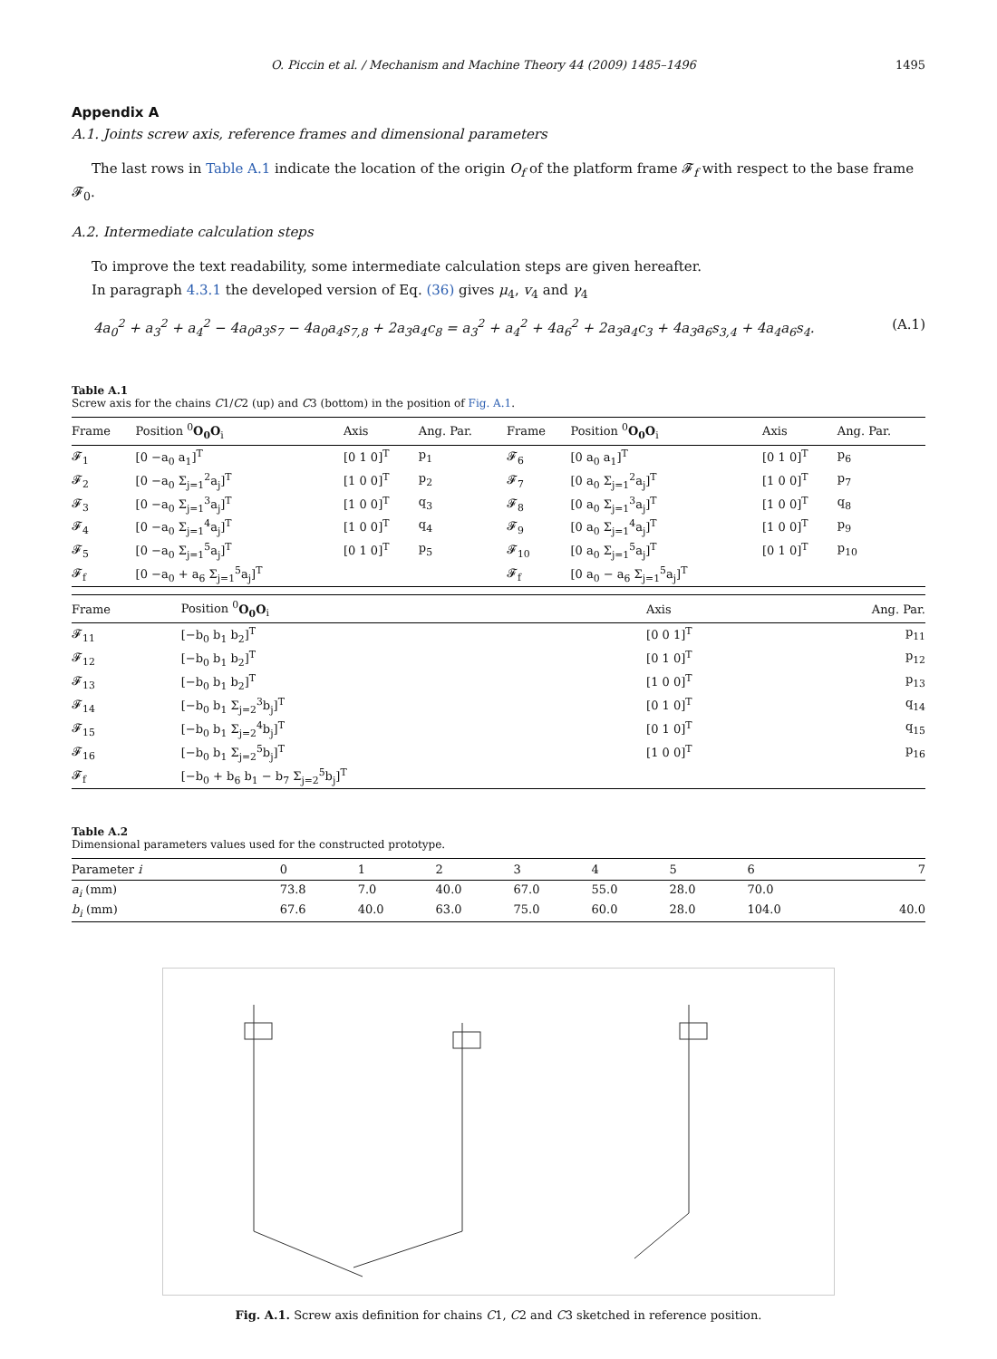O. Piccin et al. / Mechanism and Machine Theory 44 (2009) 1485–1496 1495
Appendix A
A.1. Joints screw axis, reference frames and dimensional parameters
The last rows in Table A.1 indicate the location of the origin O<sub>f</sub> of the platform frame 𝓕<sub>f</sub> with respect to the base frame 𝓕<sub>0</sub>.
A.2. Intermediate calculation steps
To improve the text readability, some intermediate calculation steps are given hereafter.
In paragraph 4.3.1 the developed version of Eq. (36) gives μ<sub>4</sub>, v<sub>4</sub> and γ<sub>4</sub>
4a<sub>0</sub><sup>2</sup> + a<sub>3</sub><sup>2</sup> + a<sub>4</sub><sup>2</sup> − 4a<sub>0</sub>a<sub>3</sub>s<sub>7</sub> − 4a<sub>0</sub>a<sub>4</sub>s<sub>7,8</sub> + 2a<sub>3</sub>a<sub>4</sub>c<sub>8</sub> = a<sub>3</sub><sup>2</sup> + a<sub>4</sub><sup>2</sup> + 4a<sub>6</sub><sup>2</sup> + 2a<sub>3</sub>a<sub>4</sub>c<sub>3</sub> + 4a<sub>3</sub>a<sub>6</sub>s<sub>3,4</sub> + 4a<sub>4</sub>a<sub>6</sub>s<sub>4</sub>. (A.1)
Table A.1
Screw axis for the chains C1/C2 (up) and C3 (bottom) in the position of Fig. A.1.
| Frame | Position <sup>0</sup> O<sub>0</sub>O<sub>i</sub> | Axis | Ang. Par. | Frame | Position <sup>0</sup> O<sub>0</sub>O<sub>i</sub> | Axis | Ang. Par. |
| --- | --- | --- | --- | --- | --- | --- | --- |
| 𝓕<sub>1</sub> | [0 −a<sub>0</sub> a<sub>1</sub>]<sup>T</sup> | [0 1 0]<sup>T</sup> | p<sub>1</sub> | 𝓕<sub>6</sub> | [0 a<sub>0</sub> a<sub>1</sub>]<sup>T</sup> | [0 1 0]<sup>T</sup> | p<sub>6</sub> |
| 𝓕<sub>2</sub> | [0 −a<sub>0</sub> Σ<sub>j=1</sub><sup>2</sup>a<sub>j</sub>]<sup>T</sup> | [1 0 0]<sup>T</sup> | p<sub>2</sub> | 𝓕<sub>7</sub> | [0 a<sub>0</sub> Σ<sub>j=1</sub><sup>2</sup>a<sub>j</sub>]<sup>T</sup> | [1 0 0]<sup>T</sup> | p<sub>7</sub> |
| 𝓕<sub>3</sub> | [0 −a<sub>0</sub> Σ<sub>j=1</sub><sup>3</sup>a<sub>j</sub>]<sup>T</sup> | [1 0 0]<sup>T</sup> | q<sub>3</sub> | 𝓕<sub>8</sub> | [0 a<sub>0</sub> Σ<sub>j=1</sub><sup>3</sup>a<sub>j</sub>]<sup>T</sup> | [1 0 0]<sup>T</sup> | q<sub>8</sub> |
| 𝓕<sub>4</sub> | [0 −a<sub>0</sub> Σ<sub>j=1</sub><sup>4</sup>a<sub>j</sub>]<sup>T</sup> | [1 0 0]<sup>T</sup> | q<sub>4</sub> | 𝓕<sub>9</sub> | [0 a<sub>0</sub> Σ<sub>j=1</sub><sup>4</sup>a<sub>j</sub>]<sup>T</sup> | [1 0 0]<sup>T</sup> | p<sub>9</sub> |
| 𝓕<sub>5</sub> | [0 −a<sub>0</sub> Σ<sub>j=1</sub><sup>5</sup>a<sub>j</sub>]<sup>T</sup> | [0 1 0]<sup>T</sup> | p<sub>5</sub> | 𝓕<sub>10</sub> | [0 a<sub>0</sub> Σ<sub>j=1</sub><sup>5</sup>a<sub>j</sub>]<sup>T</sup> | [0 1 0]<sup>T</sup> | p<sub>10</sub> |
| 𝓕<sub>f</sub> | [0 −a<sub>0</sub> + a<sub>6</sub> Σ<sub>j=1</sub><sup>5</sup>a<sub>j</sub>]<sup>T</sup> | | | 𝓕<sub>f</sub> | [0 a<sub>0</sub> − a<sub>6</sub> Σ<sub>j=1</sub><sup>5</sup>a<sub>j</sub>]<sup>T</sup> | | |
| Frame | Position <sup>0</sup> O<sub>0</sub>O<sub>i</sub> | Axis | Ang. Par. |
| --- | --- | --- | --- |
| 𝓕<sub>11</sub> | [−b<sub>0</sub> b<sub>1</sub> b<sub>2</sub>]<sup>T</sup> | [0 0 1]<sup>T</sup> | p<sub>11</sub> |
| 𝓕<sub>12</sub> | [−b<sub>0</sub> b<sub>1</sub> b<sub>2</sub>]<sup>T</sup> | [0 1 0]<sup>T</sup> | p<sub>12</sub> |
| 𝓕<sub>13</sub> | [−b<sub>0</sub> b<sub>1</sub> b<sub>2</sub>]<sup>T</sup> | [1 0 0]<sup>T</sup> | p<sub>13</sub> |
| 𝓕<sub>14</sub> | [−b<sub>0</sub> b<sub>1</sub> Σ<sub>j=2</sub><sup>3</sup>b<sub>j</sub>]<sup>T</sup> | [0 1 0]<sup>T</sup> | q<sub>14</sub> |
| 𝓕<sub>15</sub> | [−b<sub>0</sub> b<sub>1</sub> Σ<sub>j=2</sub><sup>4</sup>b<sub>j</sub>]<sup>T</sup> | [0 1 0]<sup>T</sup> | q<sub>15</sub> |
| 𝓕<sub>16</sub> | [−b<sub>0</sub> b<sub>1</sub> Σ<sub>j=2</sub><sup>5</sup>b<sub>j</sub>]<sup>T</sup> | [1 0 0]<sup>T</sup> | p<sub>16</sub> |
| 𝓕<sub>f</sub> | [−b<sub>0</sub> + b<sub>6</sub> b<sub>1</sub> − b<sub>7</sub> Σ<sub>j=2</sub><sup>5</sup>b<sub>j</sub>]<sup>T</sup> | | |
Table A.2
Dimensional parameters values used for the constructed prototype.
| Parameter i | 0 | 1 | 2 | 3 | 4 | 5 | 6 | 7 |
| --- | --- | --- | --- | --- | --- | --- | --- | --- |
| a<sub>i</sub> (mm) | 73.8 | 7.0 | 40.0 | 67.0 | 55.0 | 28.0 | 70.0 | |
| b<sub>i</sub> (mm) | 67.6 | 40.0 | 63.0 | 75.0 | 60.0 | 28.0 | 104.0 | 40.0 |
Fig. A.1. Screw axis definition for chains C1, C2 and C3 sketched in reference position.